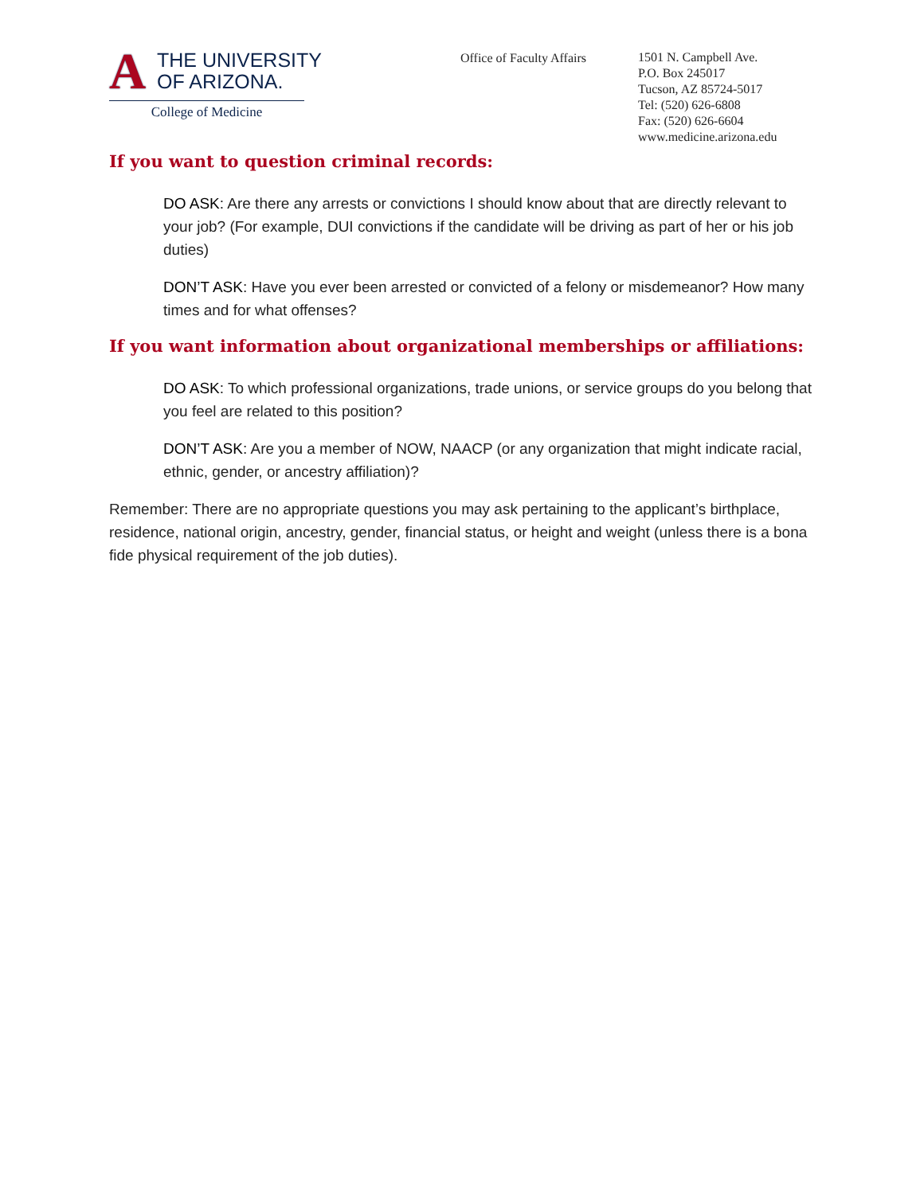A THE UNIVERSITY
OF ARIZONA.
College of Medicine
Office of Faculty Affairs
1501 N. Campbell Ave.
P.O. Box 245017
Tucson, AZ 85724-5017
Tel: (520) 626-6808
Fax: (520) 626-6604
www.medicine.arizona.edu
If you want to question criminal records:
DO ASK: Are there any arrests or convictions I should know about that are directly relevant to your job? (For example, DUI convictions if the candidate will be driving as part of her or his job duties)
DON’T ASK: Have you ever been arrested or convicted of a felony or misdemeanor? How many times and for what offenses?
If you want information about organizational memberships or affiliations:
DO ASK: To which professional organizations, trade unions, or service groups do you belong that you feel are related to this position?
DON’T ASK: Are you a member of NOW, NAACP (or any organization that might indicate racial, ethnic, gender, or ancestry affiliation)?
Remember: There are no appropriate questions you may ask pertaining to the applicant’s birthplace, residence, national origin, ancestry, gender, financial status, or height and weight (unless there is a bona fide physical requirement of the job duties).